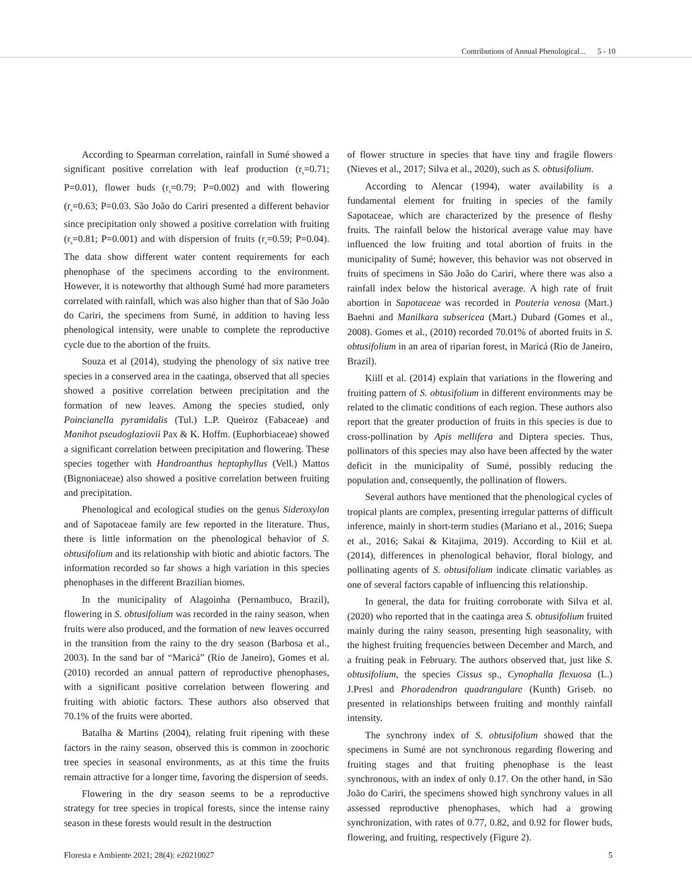Contributions of Annual Phenological... 5 - 10
According to Spearman correlation, rainfall in Sumé showed a significant positive correlation with leaf production (r<sub>s</sub>=0.71; P=0.01), flower buds (r<sub>s</sub>=0.79; P=0.002) and with flowering (r<sub>s</sub>=0.63; P=0.03. São João do Cariri presented a different behavior since precipitation only showed a positive correlation with fruiting (r<sub>s</sub>=0.81; P=0.001) and with dispersion of fruits (r<sub>s</sub>=0.59; P=0.04). The data show different water content requirements for each phenophase of the specimens according to the environment. However, it is noteworthy that although Sumé had more parameters correlated with rainfall, which was also higher than that of São João do Cariri, the specimens from Sumé, in addition to having less phenological intensity, were unable to complete the reproductive cycle due to the abortion of the fruits.
Souza et al (2014), studying the phenology of six native tree species in a conserved area in the caatinga, observed that all species showed a positive correlation between precipitation and the formation of new leaves. Among the species studied, only Poincianella pyramidalis (Tul.) L.P. Queiroz (Fabaceae) and Manihot pseudoglaziovii Pax & K. Hoffm. (Euphorbiaceae) showed a significant correlation between precipitation and flowering. These species together with Handroanthus heptaphyllus (Vell.) Mattos (Bignoniaceae) also showed a positive correlation between fruiting and precipitation.
Phenological and ecological studies on the genus Sideroxylon and of Sapotaceae family are few reported in the literature. Thus, there is little information on the phenological behavior of S. obtusifolium and its relationship with biotic and abiotic factors. The information recorded so far shows a high variation in this species phenophases in the different Brazilian biomes.
In the municipality of Alagoinha (Pernambuco, Brazil), flowering in S. obtusifolium was recorded in the rainy season, when fruits were also produced, and the formation of new leaves occurred in the transition from the rainy to the dry season (Barbosa et al., 2003). In the sand bar of “Maricá” (Rio de Janeiro), Gomes et al. (2010) recorded an annual pattern of reproductive phenophases, with a significant positive correlation between flowering and fruiting with abiotic factors. These authors also observed that 70.1% of the fruits were aborted.
Batalha & Martins (2004), relating fruit ripening with these factors in the rainy season, observed this is common in zoochoric tree species in seasonal environments, as at this time the fruits remain attractive for a longer time, favoring the dispersion of seeds.
Flowering in the dry season seems to be a reproductive strategy for tree species in tropical forests, since the intense rainy season in these forests would result in the destruction
of flower structure in species that have tiny and fragile flowers (Nieves et al., 2017; Silva et al., 2020), such as S. obtusifolium.
According to Alencar (1994), water availability is a fundamental element for fruiting in species of the family Sapotaceae, which are characterized by the presence of fleshy fruits. The rainfall below the historical average value may have influenced the low fruiting and total abortion of fruits in the municipality of Sumé; however, this behavior was not observed in fruits of specimens in São João do Cariri, where there was also a rainfall index below the historical average. A high rate of fruit abortion in Sapotaceae was recorded in Pouteria venosa (Mart.) Baehni and Manilkara subsericea (Mart.) Dubard (Gomes et al., 2008). Gomes et al., (2010) recorded 70.01% of aborted fruits in S. obtusifolium in an area of riparian forest, in Maricá (Rio de Janeiro, Brazil).
Kiill et al. (2014) explain that variations in the flowering and fruiting pattern of S. obtusifolium in different environments may be related to the climatic conditions of each region. These authors also report that the greater production of fruits in this species is due to cross-pollination by Apis mellifera and Diptera species. Thus, pollinators of this species may also have been affected by the water deficit in the municipality of Sumé, possibly reducing the population and, consequently, the pollination of flowers.
Several authors have mentioned that the phenological cycles of tropical plants are complex, presenting irregular patterns of difficult inference, mainly in short-term studies (Mariano et al., 2016; Suepa et al., 2016; Sakai & Kitajima, 2019). According to Kiil et al. (2014), differences in phenological behavior, floral biology, and pollinating agents of S. obtusifolium indicate climatic variables as one of several factors capable of influencing this relationship.
In general, the data for fruiting corroborate with Silva et al. (2020) who reported that in the caatinga area S. obtusifolium fruited mainly during the rainy season, presenting high seasonality, with the highest fruiting frequencies between December and March, and a fruiting peak in February. The authors observed that, just like S. obtusifolium, the species Cissus sp., Cynophalla flexuosa (L.) J.Presl and Phoradendron quadrangulare (Kunth) Griseb. no presented in relationships between fruiting and monthly rainfall intensity.
The synchrony index of S. obtusifolium showed that the specimens in Sumé are not synchronous regarding flowering and fruiting stages and that fruiting phenophase is the least synchronous, with an index of only 0.17. On the other hand, in São João do Cariri, the specimens showed high synchrony values in all assessed reproductive phenophases, which had a growing synchronization, with rates of 0.77, 0.82, and 0.92 for flower buds, flowering, and fruiting, respectively (Figure 2).
Floresta e Ambiente 2021; 28(4): e20210027 5